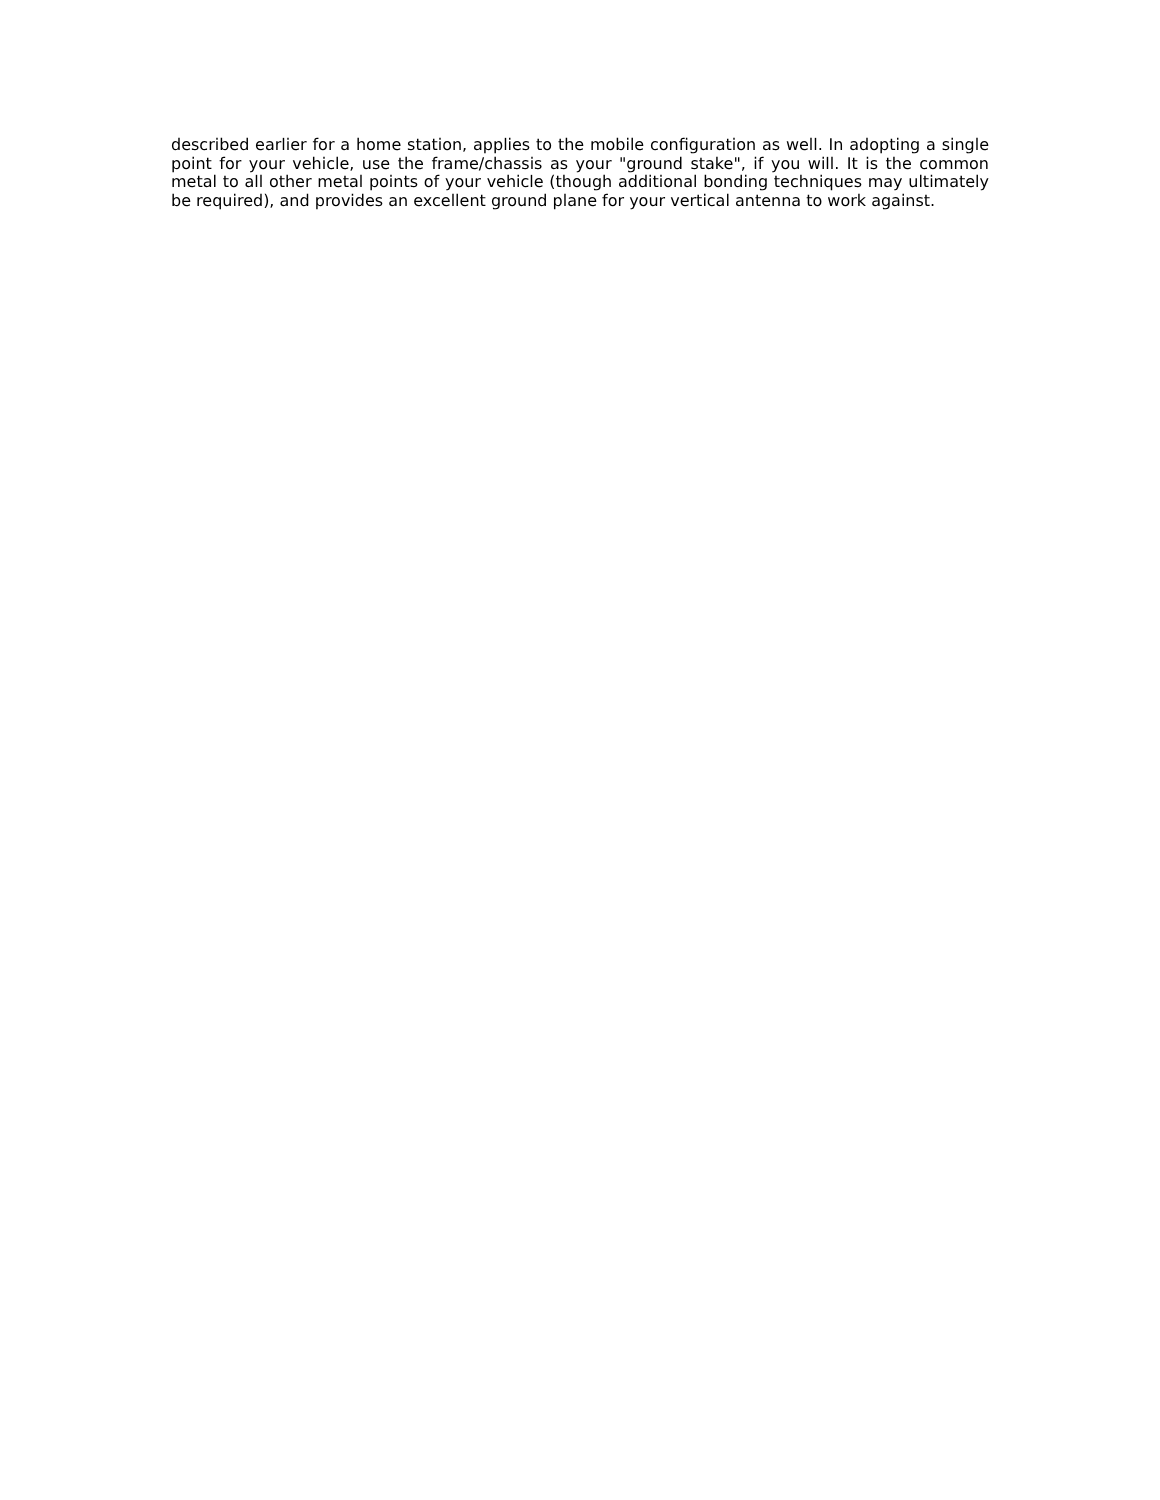described earlier for a home station, applies to the mobile configuration as well. In adopting a single point for your vehicle, use the frame/chassis as your "ground stake", if you will. It is the common metal to all other metal points of your vehicle (though additional bonding techniques may ultimately be required), and provides an excellent ground plane for your vertical antenna to work against.